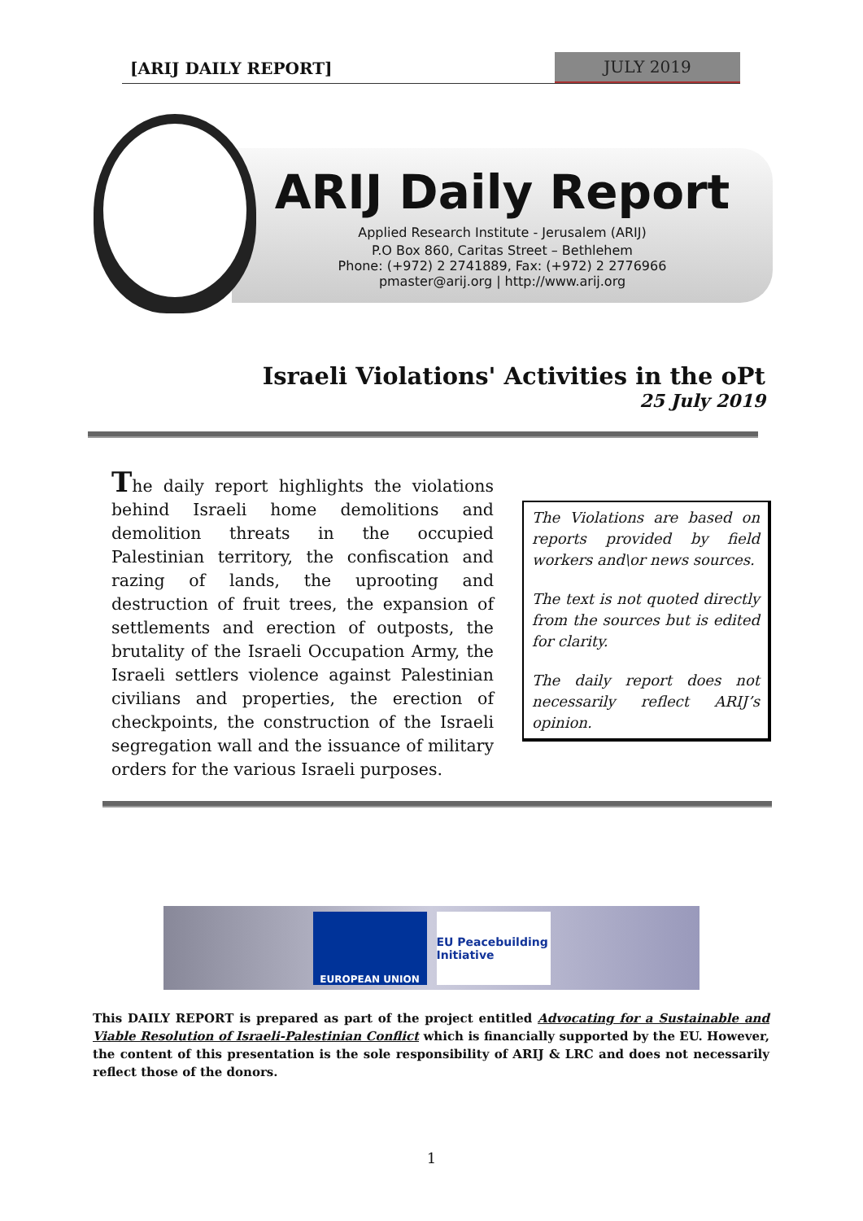[ARIJ DAILY REPORT] JULY 2019
ARIJ Daily Report
Applied Research Institute - Jerusalem (ARIJ)
P.O Box 860, Caritas Street – Bethlehem
Phone: (+972) 2 2741889, Fax: (+972) 2 2776966
pmaster@arij.org | http://www.arij.org
Israeli Violations' Activities in the oPt
25 July 2019
The daily report highlights the violations behind Israeli home demolitions and demolition threats in the occupied Palestinian territory, the confiscation and razing of lands, the uprooting and destruction of fruit trees, the expansion of settlements and erection of outposts, the brutality of the Israeli Occupation Army, the Israeli settlers violence against Palestinian civilians and properties, the erection of checkpoints, the construction of the Israeli segregation wall and the issuance of military orders for the various Israeli purposes.
The Violations are based on reports provided by field workers and\or news sources.
The text is not quoted directly from the sources but is edited for clarity.
The daily report does not necessarily reflect ARIJ’s opinion.
EUROPEAN UNION
EU Peacebuilding Initiative
This DAILY REPORT is prepared as part of the project entitled Advocating for a Sustainable and Viable Resolution of Israeli-Palestinian Conflict which is financially supported by the EU. However, the content of this presentation is the sole responsibility of ARIJ & LRC and does not necessarily reflect those of the donors.
1